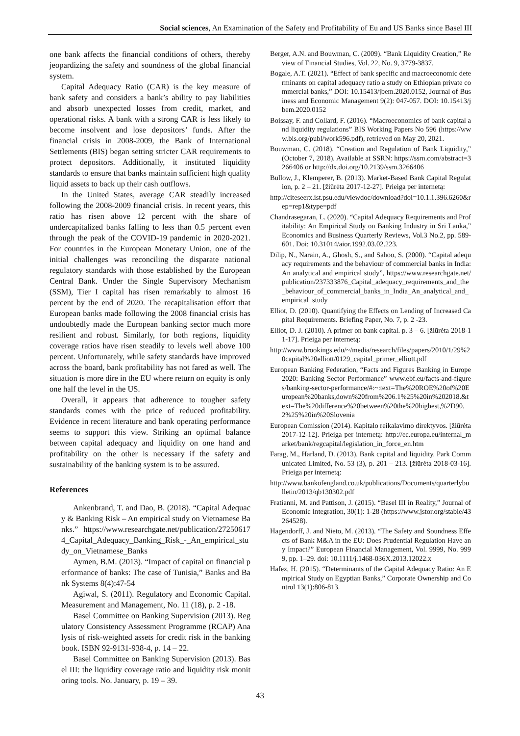Social sciences, An Examination of the Safety and Profitability of Eu and US Banks since Basel III
one bank affects the financial conditions of others, thereby jeopardizing the safety and soundness of the global financial system.
Capital Adequacy Ratio (CAR) is the key measure of bank safety and considers a bank’s ability to pay liabilities and absorb unexpected losses from credit, market, and operational risks. A bank with a strong CAR is less likely to become insolvent and lose depositors’ funds. After the financial crisis in 2008-2009, the Bank of International Settlements (BIS) began setting stricter CAR requirements to protect depositors. Additionally, it instituted liquidity standards to ensure that banks maintain sufficient high quality liquid assets to back up their cash outflows.
In the United States, average CAR steadily increased following the 2008-2009 financial crisis. In recent years, this ratio has risen above 12 percent with the share of undercapitalized banks falling to less than 0.5 percent even through the peak of the COVID-19 pandemic in 2020-2021. For countries in the European Monetary Union, one of the initial challenges was reconciling the disparate national regulatory standards with those established by the European Central Bank. Under the Single Supervisory Mechanism (SSM), Tier I capital has risen remarkably to almost 16 percent by the end of 2020. The recapitalisation effort that European banks made following the 2008 financial crisis has undoubtedly made the European banking sector much more resilient and robust. Similarly, for both regions, liquidity coverage ratios have risen steadily to levels well above 100 percent. Unfortunately, while safety standards have improved across the board, bank profitability has not fared as well. The situation is more dire in the EU where return on equity is only one half the level in the US.
Overall, it appears that adherence to tougher safety standards comes with the price of reduced profitability. Evidence in recent literature and bank operating performance seems to support this view. Striking an optimal balance between capital adequacy and liquidity on one hand and profitability on the other is necessary if the safety and sustainability of the banking system is to be assured.
References
Ankenbrand, T. and Dao, B. (2018). “Capital Adequacy & Banking Risk – An empirical study on Vietnamese Banks.” https://www.researchgate.net/publication/272506174_Capital_Adequacy_Banking_Risk_-_An_empirical_study_on_Vietnamese_Banks
Aymen, B.M. (2013). “Impact of capital on financial performance of banks: The case of Tunisia,” Banks and Bank Systems 8(4):47-54
Agiwal, S. (2011). Regulatory and Economic Capital. Measurement and Management, No. 11 (18), p. 2 -18.
Basel Committee on Banking Supervision (2013). Regulatory Consistency Assessment Programme (RCAP) Analysis of risk-weighted assets for credit risk in the banking book. ISBN 92-9131-938-4, p. 14 – 22.
Basel Committee on Banking Supervision (2013). Basel III: the liquidity coverage ratio and liquidity risk monitoring tools. No. January, p. 19 – 39.
Berger, A.N. and Bouwman, C. (2009). “Bank Liquidity Creation,” Review of Financial Studies, Vol. 22, No. 9, 3779-3837.
Bogale, A.T. (2021). “Effect of bank specific and macroeconomic determinants on capital adequacy ratio a study on Ethiopian private commercial banks,” DOI: 10.15413/jbem.2020.0152, Journal of Business and Economic Management 9(2): 047-057. DOI: 10.15413/jbem.2020.0152
Boissay, F. and Collard, F. (2016). “Macroeconomics of bank capital and liquidity regulations” BIS Working Papers No 596 (https://www.bis.org/publ/work596.pdf), retrieved on May 20, 2021.
Bouwman, C. (2018). “Creation and Regulation of Bank Liquidity,” (October 7, 2018). Available at SSRN: https://ssrn.com/abstract=3266406 or http://dx.doi.org/10.2139/ssrn.3266406
Bullow, J., Klemperer, B. (2013). Market-Based Bank Capital Regulation, p. 2 – 21. [žiūrėta 2017-12-27]. Prieiga per internetą:
http://citeseerx.ist.psu.edu/viewdoc/download?doi=10.1.1.396.6260&rep=rep1&type=pdf
Chandrasegaran, L. (2020). “Capital Adequacy Requirements and Profitability: An Empirical Study on Banking Industry in Sri Lanka,” Economics and Business Quarterly Reviews, Vol.3 No.2, pp. 589-601. Doi: 10.31014/aior.1992.03.02.223.
Dilip, N., Narain, A., Ghosh, S., and Sahoo, S. (2000). “Capital adequacy requirements and the behaviour of commercial banks in India: An analytical and empirical study”, https://www.researchgate.net/publication/237333876_Capital_adequacy_requirements_and_the_behaviour_of_commercial_banks_in_India_An_analytical_and_empirical_study
Elliot, D. (2010). Quantifying the Effects on Lending of Increased Capital Requirements. Briefing Paper, No. 7, p. 2 -23.
Elliot, D. J. (2010). A primer on bank capital. p. 3 – 6. [žiūrėta 2018-11-17]. Prieiga per internetą:
http://www.brookings.edu/~/media/research/files/papers/2010/1/29%20capital%20elliott/0129_capital_primer_elliott.pdf
European Banking Federation, “Facts and Figures Banking in Europe 2020: Banking Sector Performance” www.ebf.eu/facts-and-figures/banking-sector-performance/#:~:text=The%20ROE%20of%20European%20banks,down%20from%206.1%25%20in%202018.&text=The%20difference%20between%20the%20highest,%2D90.2%25%20in%20Slovenia
European Comission (2014). Kapitalo reikalavimo direktyvos. [žiūrėta 2017-12-12]. Prieiga per internetą: http://ec.europa.eu/internal_market/bank/regcapital/legislation_in_force_en.htm
Farag, M., Harland, D. (2013). Bank capital and liquidity. Park Communicated Limited, No. 53 (3), p. 201 – 213. [žiūrėta 2018-03-16]. Prieiga per internetą:
http://www.bankofengland.co.uk/publications/Documents/quarterlybulletin/2013/qb130302.pdf
Fratianni, M. and Pattison, J. (2015). “Basel III in Reality,” Journal of Economic Integration, 30(1): 1-28 (https://www.jstor.org/stable/43264528).
Hagendorff, J. and Nieto, M. (2013). “The Safety and Soundness Effects of Bank M&A in the EU: Does Prudential Regulation Have any Impact?” European Financial Management, Vol. 9999, No. 9999, pp. 1–29. doi: 10.1111/j.1468-036X.2013.12022.x
Hafez, H. (2015). “Determinants of the Capital Adequacy Ratio: An Empirical Study on Egyptian Banks,” Corporate Ownership and Control 13(1):806-813.
43